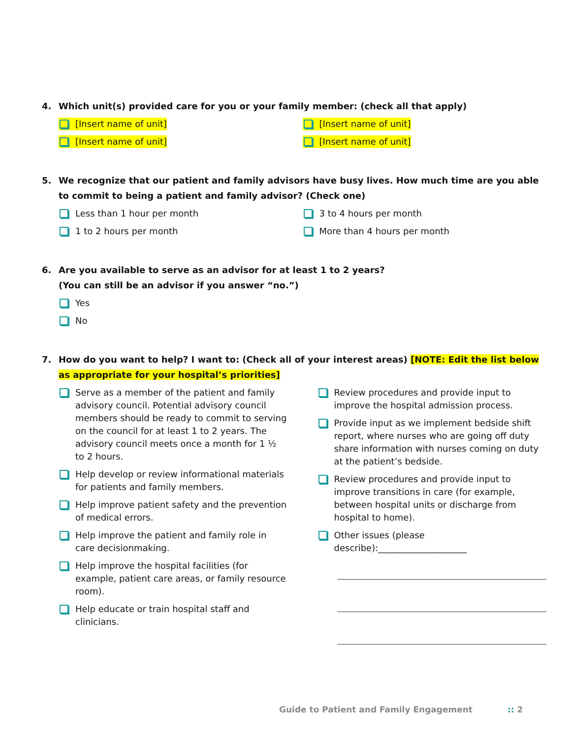4. Which unit(s) provided care for you or your family member: (check all that apply)
[Insert name of unit]
[Insert name of unit]
[Insert name of unit]
[Insert name of unit]
5. We recognize that our patient and family advisors have busy lives. How much time are you able to commit to being a patient and family advisor? (Check one)
Less than 1 hour per month
1 to 2 hours per month
3 to 4 hours per month
More than 4 hours per month
6. Are you available to serve as an advisor for at least 1 to 2 years?
(You can still be an advisor if you answer “no.”)
Yes
No
7. How do you want to help? I want to: (Check all of your interest areas) [NOTE: Edit the list below as appropriate for your hospital’s priorities]
Serve as a member of the patient and family advisory council. Potential advisory council members should be ready to commit to serving on the council for at least 1 to 2 years. The advisory council meets once a month for 1 ½ to 2 hours.
Help develop or review informational materials for patients and family members.
Help improve patient safety and the prevention of medical errors.
Help improve the patient and family role in care decisionmaking.
Help improve the hospital facilities (for example, patient care areas, or family resource room).
Help educate or train hospital staff and clinicians.
Review procedures and provide input to improve the hospital admission process.
Provide input as we implement bedside shift report, where nurses who are going off duty share information with nurses coming on duty at the patient’s bedside.
Review procedures and provide input to improve transitions in care (for example, between hospital units or discharge from hospital to home).
Other issues (please describe):____________________
Guide to Patient and Family Engagement :: 2